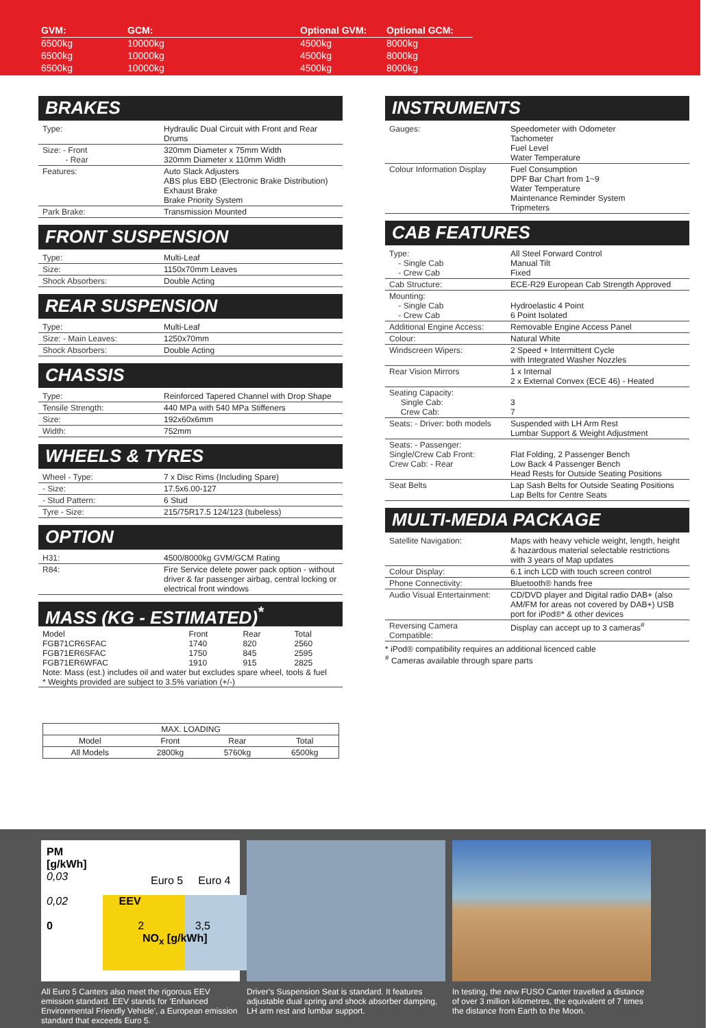| GVM: | GCM: | | Optional GVM: | Optional GCM: |
| --- | --- | --- | --- | --- |
| 6500kg | 10000kg | | 4500kg | 8000kg |
| 6500kg | 10000kg | | 4500kg | 8000kg |
| 6500kg | 10000kg | | 4500kg | 8000kg |
BRAKES
| Type: | Hydraulic Dual Circuit with Front and Rear Drums |
| Size: - Front - Rear | 320mm Diameter x 75mm Width 320mm Diameter x 110mm Width |
| Features: | Auto Slack Adjusters ABS plus EBD (Electronic Brake Distribution) Exhaust Brake Brake Priority System |
| Park Brake: | Transmission Mounted |
FRONT SUSPENSION
| Type: | Multi-Leaf |
| Size: | 1150x70mm Leaves |
| Shock Absorbers: | Double Acting |
REAR SUSPENSION
| Type: | Multi-Leaf |
| Size: - Main Leaves: | 1250x70mm |
| Shock Absorbers: | Double Acting |
CHASSIS
| Type: | Reinforced Tapered Channel with Drop Shape |
| Tensile Strength: | 440 MPa with 540 MPa Stiffeners |
| Size: | 192x60x6mm |
| Width: | 752mm |
WHEELS & TYRES
| Wheel - Type: | 7 x Disc Rims (Including Spare) |
| - Size: | 17.5x6.00-127 |
| - Stud Pattern: | 6 Stud |
| Tyre - Size: | 215/75R17.5 124/123 (tubeless) |
OPTION
| H31: | 4500/8000kg GVM/GCM Rating |
| R84: | Fire Service delete power pack option - without driver & far passenger airbag, central locking or electrical front windows |
MASS (KG - ESTIMATED)<sup>*</sup>
| Model | Front | Rear | Total |
| FGB71CR6SFAC | 1740 | 820 | 2560 |
| FGB71ER6SFAC | 1750 | 845 | 2595 |
| FGB71ER6WFAC | 1910 | 915 | 2825 |
| Note: Mass (est.) includes oil and water but excludes spare wheel, tools & fuel * Weights provided are subject to 3.5% variation (+/-) | | | |
| MAX. LOADING | | | |
| Model | Front | Rear | Total |
| All Models | 2800kg | 5760kg | 6500kg |
INSTRUMENTS
| Gauges: | Speedometer with Odometer Tachometer Fuel Level Water Temperature |
| Colour Information Display | Fuel Consumption DPF Bar Chart from 1~9 Water Temperature Maintenance Reminder System Tripmeters |
CAB FEATURES
| Type: - Single Cab - Crew Cab | All Steel Forward Control Manual Tilt Fixed |
| Cab Structure: | ECE-R29 European Cab Strength Approved |
| Mounting: - Single Cab - Crew Cab | Hydroelastic 4 Point 6 Point Isolated |
| Additional Engine Access: | Removable Engine Access Panel |
| Colour: | Natural White |
| Windscreen Wipers: | 2 Speed + Intermittent Cycle with Integrated Washer Nozzles |
| Rear Vision Mirrors | 1 x Internal 2 x External Convex (ECE 46) - Heated |
| Seating Capacity: Single Cab: Crew Cab: | 3 7 |
| Seats: - Driver: both models | Suspended with LH Arm Rest Lumbar Support & Weight Adjustment |
| Seats: - Passenger: Single/Crew Cab Front: Crew Cab: - Rear | Flat Folding, 2 Passenger Bench Low Back 4 Passenger Bench Head Rests for Outside Seating Positions |
| Seat Belts | Lap Sash Belts for Outside Seating Positions Lap Belts for Centre Seats |
MULTI-MEDIA PACKAGE
| Satellite Navigation: | Maps with heavy vehicle weight, length, height & hazardous material selectable restrictions with 3 years of Map updates |
| Colour Display: | 6.1 inch LCD with touch screen control |
| Phone Connectivity: | Bluetooth® hands free |
| Audio Visual Entertainment: | CD/DVD player and Digital radio DAB+ (also AM/FM for areas not covered by DAB+) USB port for iPod®* & other devices |
| Reversing Camera Compatible: | Display can accept up to 3 cameras<sup>#</sup> |
* iPod® compatibility requires an additional licenced cable
<sup>#</sup> Cameras available through spare parts
PM
[g/kWh]
0,03
0,02 EEV
0 2 3,5
NO<sub>x</sub> [g/kWh]
Euro 5 Euro 4
All Euro 5 Canters also meet the rigorous EEV emission standard. EEV stands for 'Enhanced Environmental Friendly Vehicle', a European emission standard that exceeds Euro 5.
Driver's Suspension Seat is standard. It features adjustable dual spring and shock absorber damping, LH arm rest and lumbar support.
In testing, the new FUSO Canter travelled a distance of over 3 million kilometres, the equivalent of 7 times the distance from Earth to the Moon.